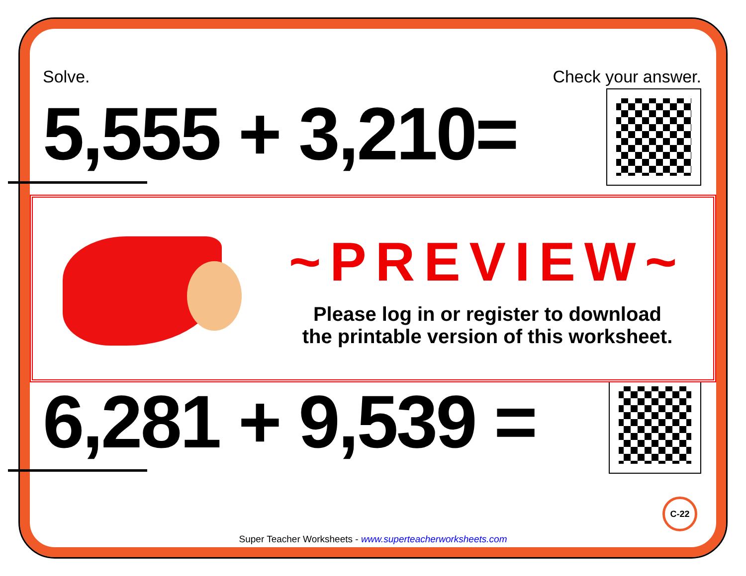Solve. Check your answer.
5,555 + 3,210=
6,281 + 9,539 =
~PREVIEW~
Please log in or register to download
the printable version of this worksheet.
C-22
Super Teacher Worksheets - www.superteacherworksheets.com